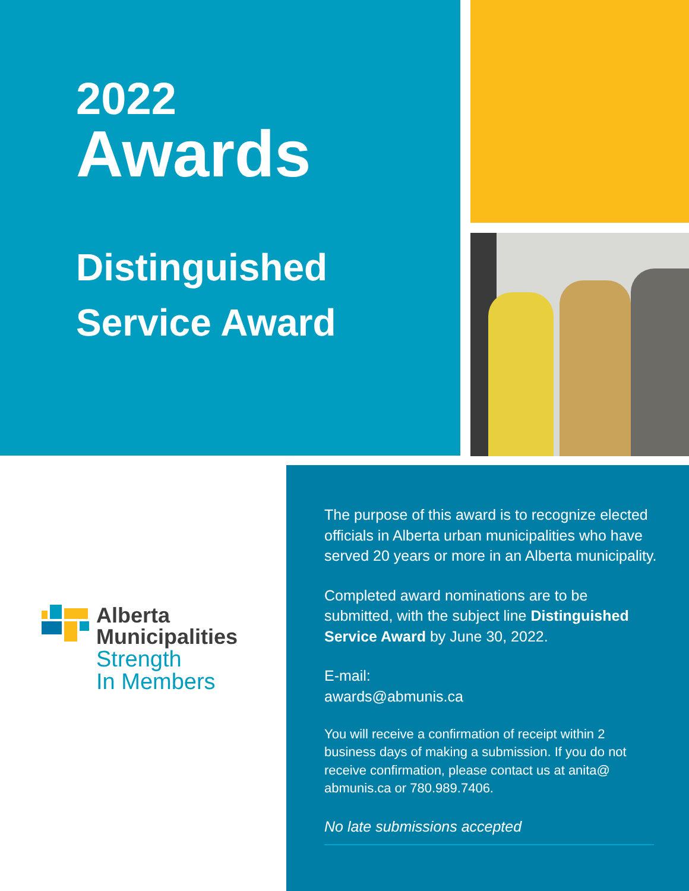2022
Awards
Distinguished
Service Award
Alberta
Municipalities
Strength
In Members
The purpose of this award is to recognize elected officials in Alberta urban municipalities who have served 20 years or more in an Alberta municipality.
Completed award nominations are to be submitted, with the subject line Distinguished Service Award by June 30, 2022.
E-mail:
awards@abmunis.ca
You will receive a confirmation of receipt within 2 business days of making a submission. If you do not receive confirmation, please contact us at anita@ abmunis.ca or 780.989.7406.
No late submissions accepted